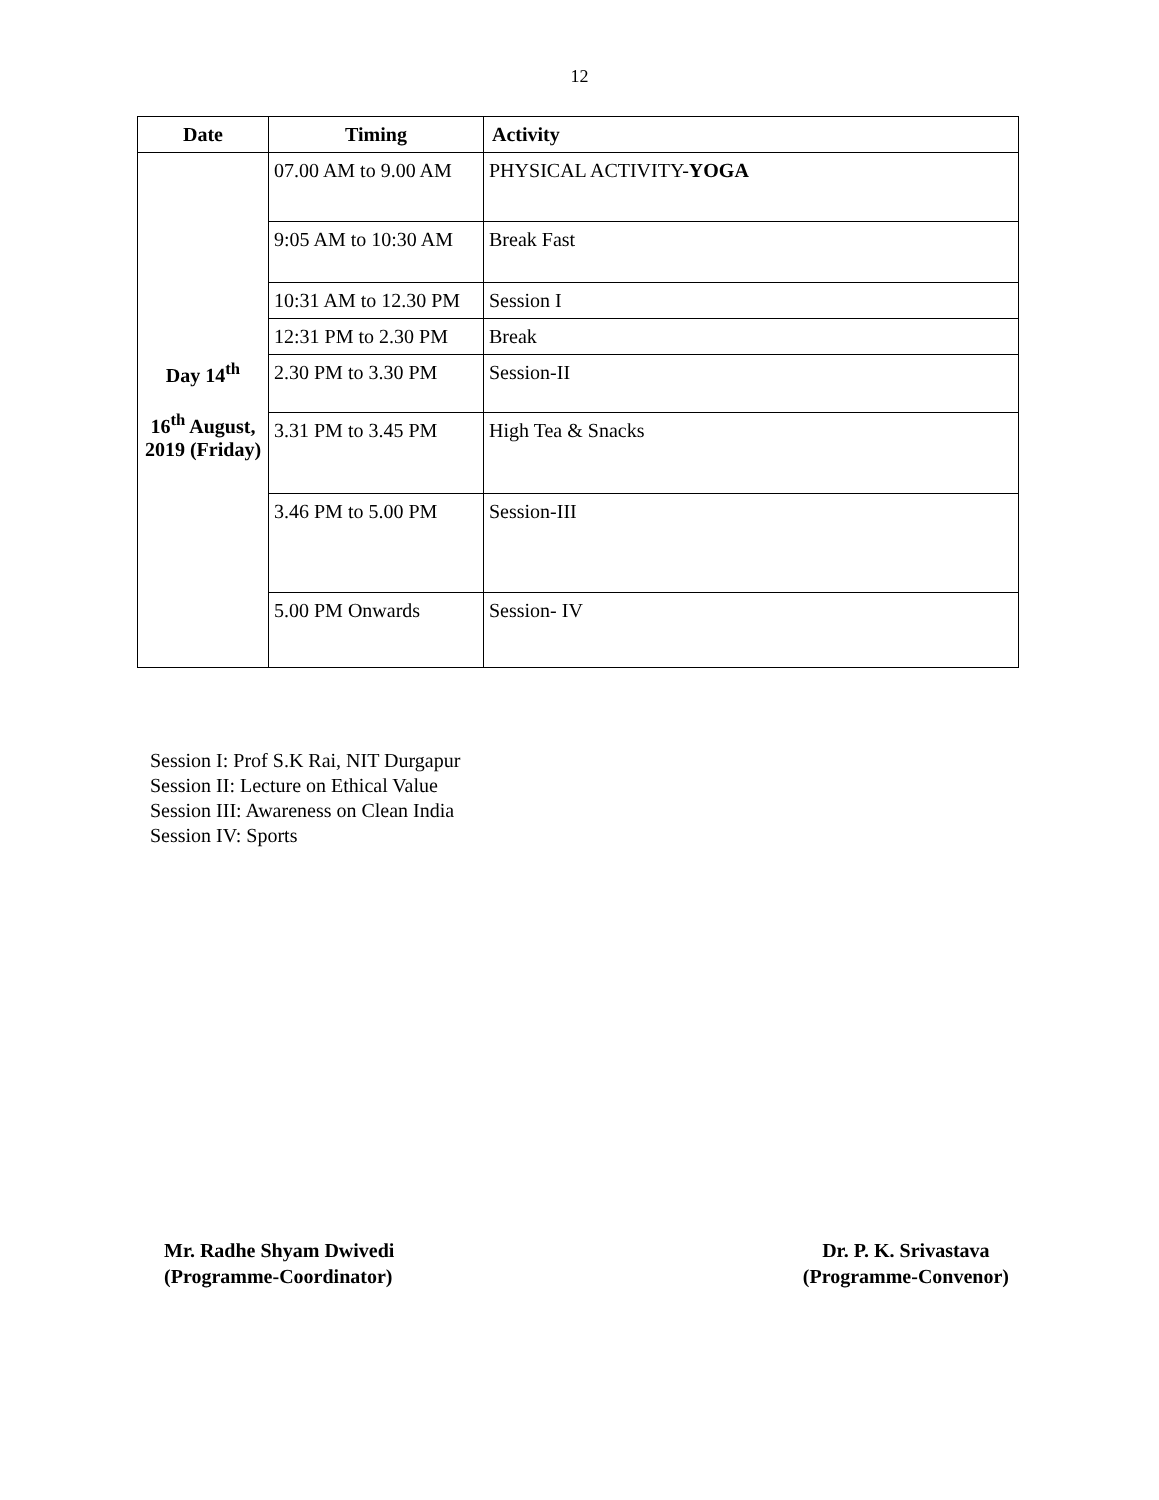12
| Date | Timing | Activity |
| --- | --- | --- |
| Day 14<sup>th</sup> 16<sup>th</sup> August, 2019 (Friday) | 07.00 AM to 9.00 AM | PHYSICAL ACTIVITY- YOGA |
| | 9:05 AM to 10:30 AM | Break Fast |
| | 10:31 AM to 12.30 PM | Session I |
| | 12:31 PM to 2.30 PM | Break |
| | 2.30 PM to 3.30 PM | Session-II |
| | 3.31 PM to 3.45 PM | High Tea & Snacks |
| | 3.46 PM to 5.00 PM | Session-III |
| | 5.00 PM Onwards | Session- IV |
Session I: Prof S.K Rai, NIT Durgapur
Session II: Lecture on Ethical Value
Session III: Awareness on Clean India
Session IV: Sports
Mr. Radhe Shyam Dwivedi
(Programme-Coordinator)
Dr. P. K. Srivastava
(Programme-Convenor)